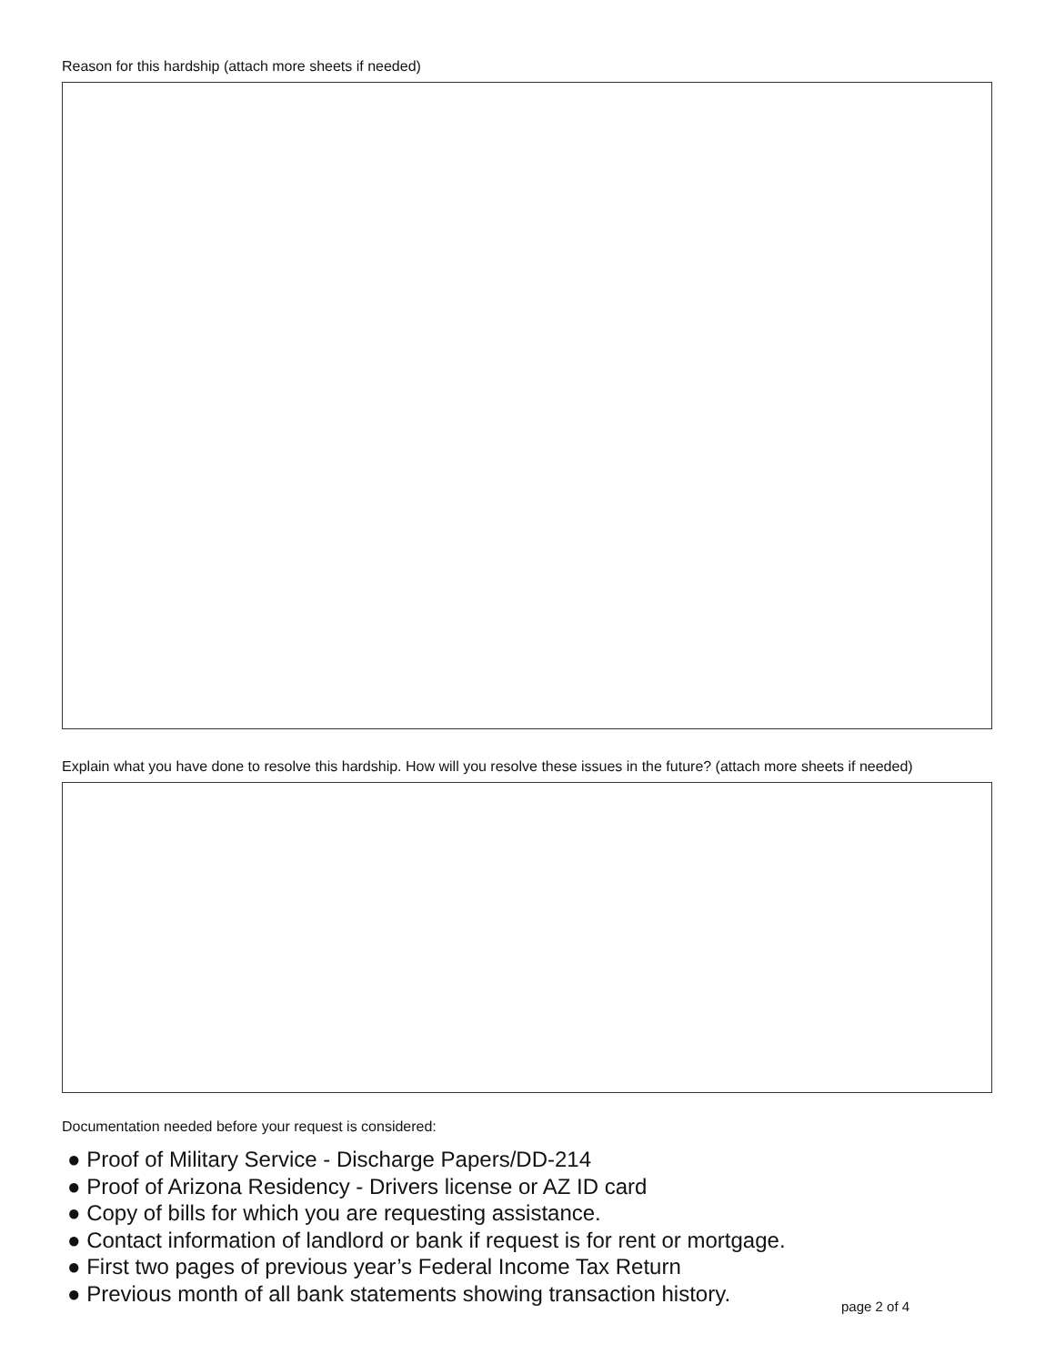Reason for this hardship (attach more sheets if needed)
Explain what you have done to resolve this hardship. How will you resolve these issues in the future? (attach more sheets if needed)
Documentation needed before your request is considered:
● Proof of Military Service - Discharge Papers/DD-214
● Proof of Arizona Residency - Drivers license or AZ ID card
● Copy of bills for which you are requesting assistance.
● Contact information of landlord or bank if request is for rent or mortgage.
● First two pages of previous year’s Federal Income Tax Return
● Previous month of all bank statements showing transaction history.
page 2 of 4